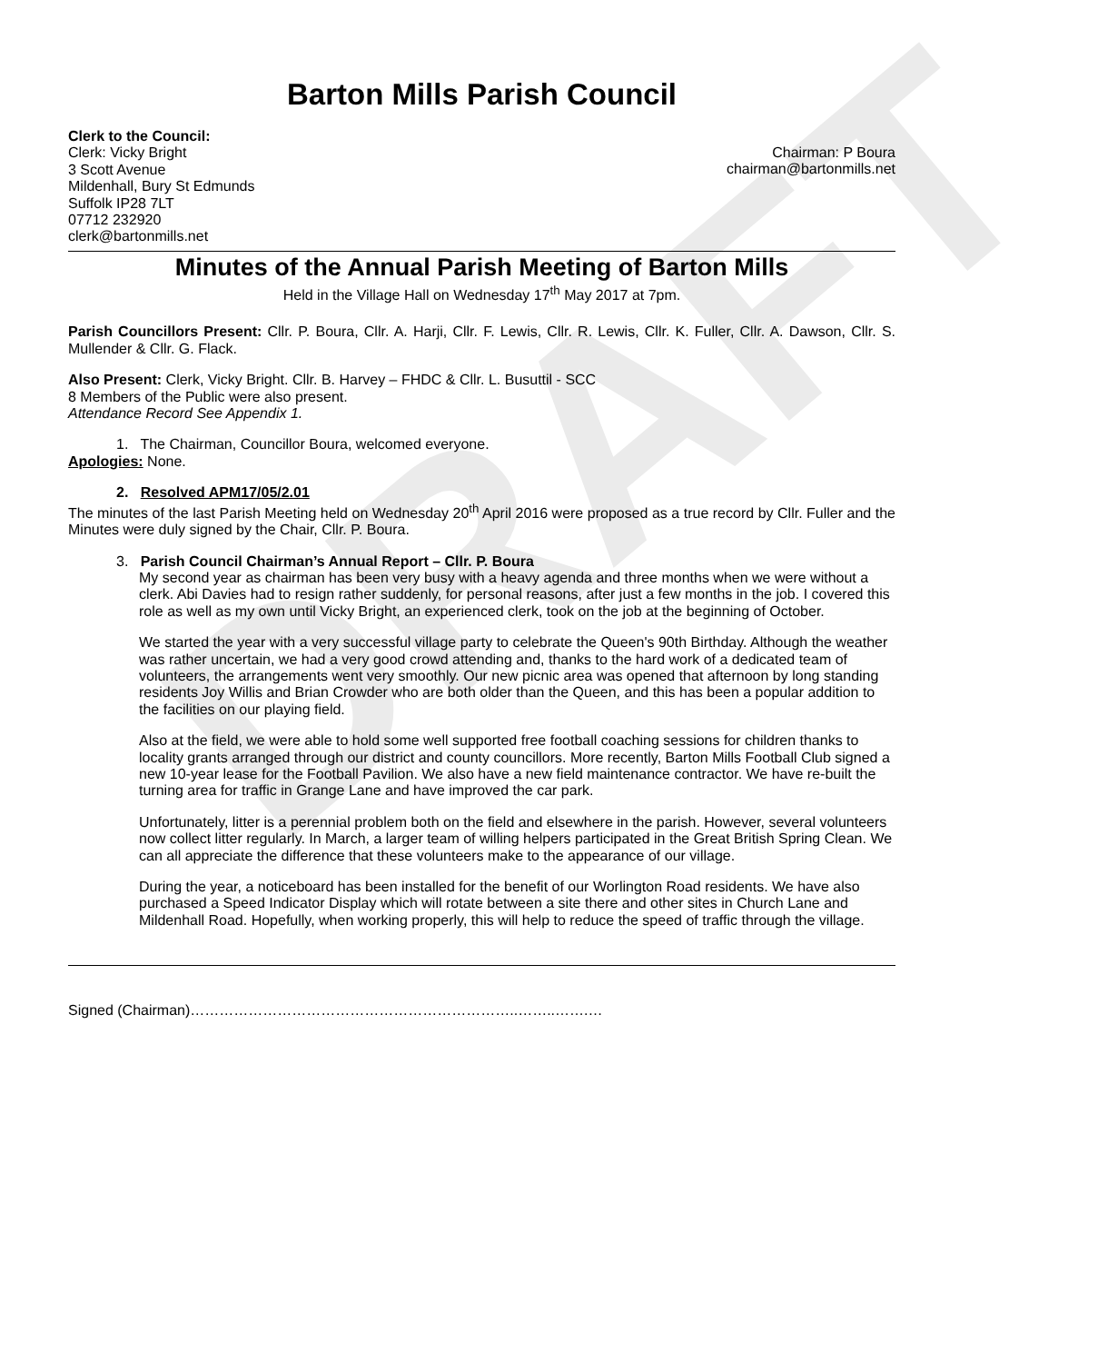DRAFT
Barton Mills Parish Council
Clerk to the Council:
Clerk: Vicky Bright
3 Scott Avenue
Mildenhall, Bury St Edmunds
Suffolk IP28 7LT
07712 232920
clerk@bartonmills.net
Chairman: P Boura
chairman@bartonmills.net
Minutes of the Annual Parish Meeting of Barton Mills
Held in the Village Hall on Wednesday 17<sup>th</sup> May 2017 at 7pm.
Parish Councillors Present: Cllr. P. Boura, Cllr. A. Harji, Cllr. F. Lewis, Cllr. R. Lewis, Cllr. K. Fuller, Cllr. A. Dawson, Cllr. S. Mullender & Cllr. G. Flack.
Also Present: Clerk, Vicky Bright. Cllr. B. Harvey – FHDC & Cllr. L. Busuttil - SCC
8 Members of the Public were also present.
Attendance Record See Appendix 1.
1. The Chairman, Councillor Boura, welcomed everyone.
Apologies: None.
2. Resolved APM17/05/2.01
The minutes of the last Parish Meeting held on Wednesday 20<sup>th</sup> April 2016 were proposed as a true record by Cllr. Fuller and the Minutes were duly signed by the Chair, Cllr. P. Boura.
3. Parish Council Chairman’s Annual Report – Cllr. P. Boura
My second year as chairman has been very busy with a heavy agenda and three months when we were without a clerk. Abi Davies had to resign rather suddenly, for personal reasons, after just a few months in the job. I covered this role as well as my own until Vicky Bright, an experienced clerk, took on the job at the beginning of October.
We started the year with a very successful village party to celebrate the Queen's 90th Birthday. Although the weather was rather uncertain, we had a very good crowd attending and, thanks to the hard work of a dedicated team of volunteers, the arrangements went very smoothly. Our new picnic area was opened that afternoon by long standing residents Joy Willis and Brian Crowder who are both older than the Queen, and this has been a popular addition to the facilities on our playing field.
Also at the field, we were able to hold some well supported free football coaching sessions for children thanks to locality grants arranged through our district and county councillors. More recently, Barton Mills Football Club signed a new 10-year lease for the Football Pavilion. We also have a new field maintenance contractor. We have re-built the turning area for traffic in Grange Lane and have improved the car park.
Unfortunately, litter is a perennial problem both on the field and elsewhere in the parish. However, several volunteers now collect litter regularly. In March, a larger team of willing helpers participated in the Great British Spring Clean. We can all appreciate the difference that these volunteers make to the appearance of our village.
During the year, a noticeboard has been installed for the benefit of our Worlington Road residents. We have also purchased a Speed Indicator Display which will rotate between a site there and other sites in Church Lane and Mildenhall Road. Hopefully, when working properly, this will help to reduce the speed of traffic through the village.
Signed (Chairman)…………………………………………………………..……..…….…